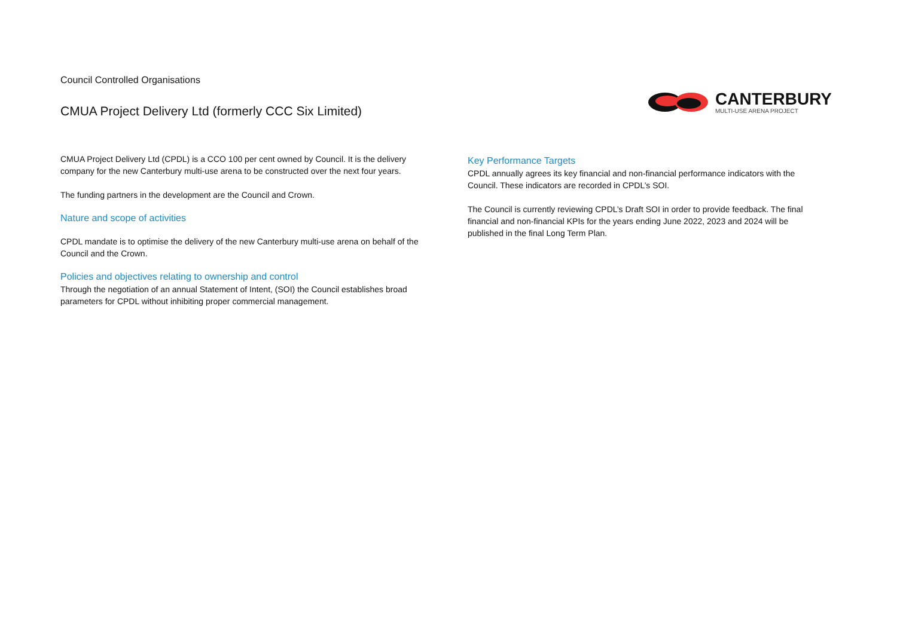Council Controlled Organisations
CMUA Project Delivery Ltd (formerly CCC Six Limited)
CANTERBURY
MULTI-USE ARENA PROJECT
CMUA Project Delivery Ltd (CPDL) is a CCO 100 per cent owned by Council. It is the delivery company for the new Canterbury multi-use arena to be constructed over the next four years.
The funding partners in the development are the Council and Crown.
Nature and scope of activities
CPDL mandate is to optimise the delivery of the new Canterbury multi-use arena on behalf of the Council and the Crown.
Policies and objectives relating to ownership and control
Through the negotiation of an annual Statement of Intent, (SOI) the Council establishes broad parameters for CPDL without inhibiting proper commercial management.
Key Performance Targets
CPDL annually agrees its key financial and non-financial performance indicators with the Council. These indicators are recorded in CPDL’s SOI.
The Council is currently reviewing CPDL’s Draft SOI in order to provide feedback. The final financial and non-financial KPIs for the years ending June 2022, 2023 and 2024 will be published in the final Long Term Plan.